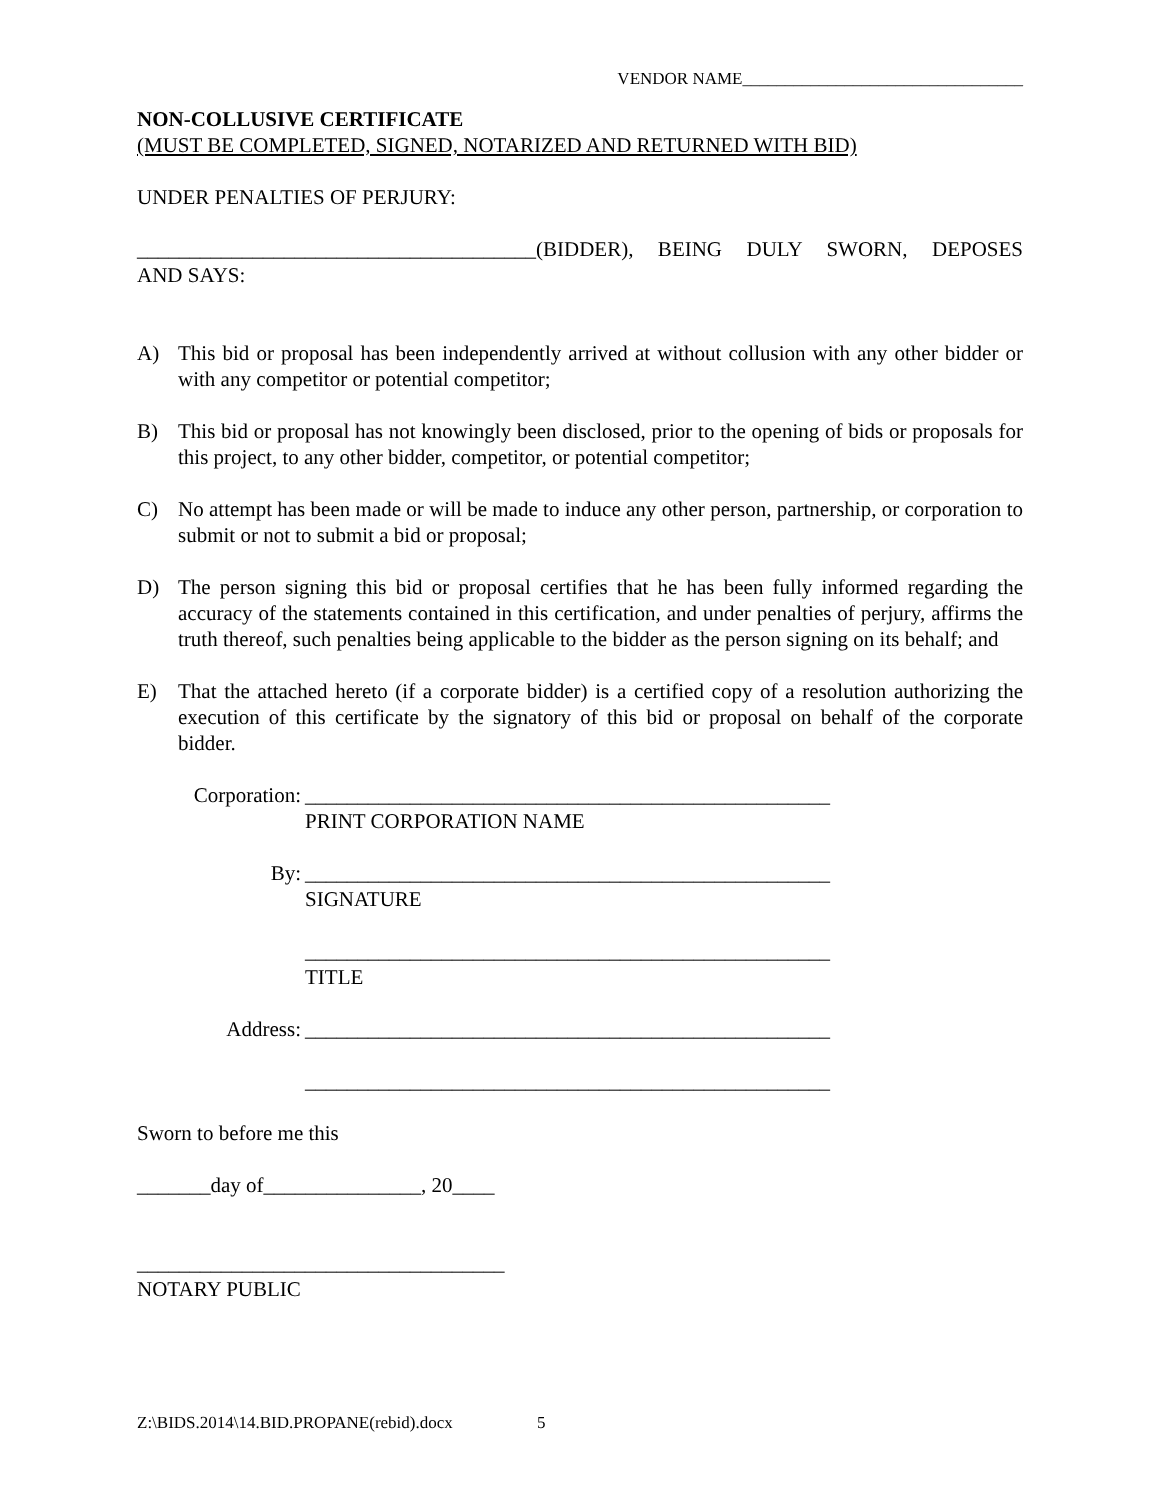VENDOR NAME_________________________________
NON-COLLUSIVE CERTIFICATE
(MUST BE COMPLETED, SIGNED, NOTARIZED AND RETURNED WITH BID)
UNDER PENALTIES OF PERJURY:
______________________________________(BIDDER), BEING DULY SWORN, DEPOSES
AND SAYS:
A) This bid or proposal has been independently arrived at without collusion with any other bidder or with any competitor or potential competitor;
B) This bid or proposal has not knowingly been disclosed, prior to the opening of bids or proposals for this project, to any other bidder, competitor, or potential competitor;
C) No attempt has been made or will be made to induce any other person, partnership, or corporation to submit or not to submit a bid or proposal;
D) The person signing this bid or proposal certifies that he has been fully informed regarding the accuracy of the statements contained in this certification, and under penalties of perjury, affirms the truth thereof, such penalties being applicable to the bidder as the person signing on its behalf; and
E) That the attached hereto (if a corporate bidder) is a certified copy of a resolution authorizing the execution of this certificate by the signatory of this bid or proposal on behalf of the corporate bidder.
Corporation: __________________________________________________
PRINT CORPORATION NAME
By: __________________________________________________
SIGNATURE
__________________________________________________
TITLE
Address: __________________________________________________
__________________________________________________
Sworn to before me this
_______day of_______________, 20____
___________________________________
NOTARY PUBLIC
Z:\BIDS.2014\14.BID.PROPANE(rebid).docx 5